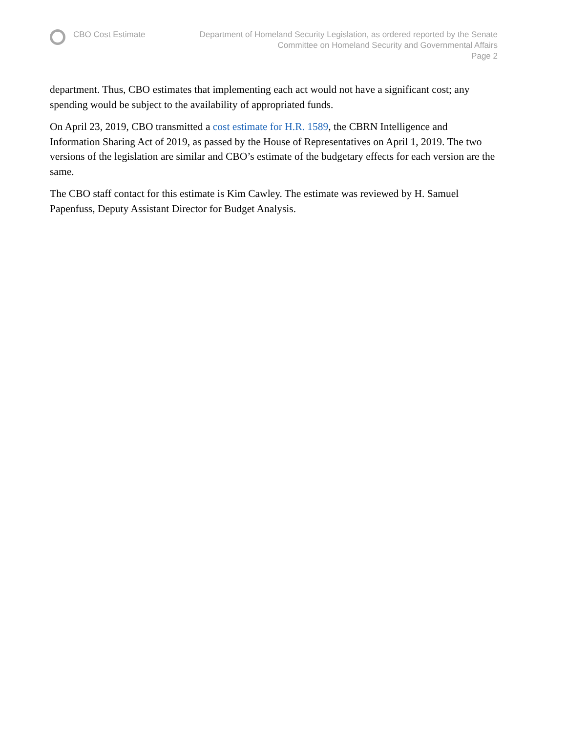CBO Cost Estimate Department of Homeland Security Legislation, as ordered reported by the Senate
Committee on Homeland Security and Governmental Affairs
Page 2
department. Thus, CBO estimates that implementing each act would not have a significant cost; any spending would be subject to the availability of appropriated funds.
On April 23, 2019, CBO transmitted a cost estimate for H.R. 1589, the CBRN Intelligence and Information Sharing Act of 2019, as passed by the House of Representatives on April 1, 2019. The two versions of the legislation are similar and CBO’s estimate of the budgetary effects for each version are the same.
The CBO staff contact for this estimate is Kim Cawley. The estimate was reviewed by H. Samuel Papenfuss, Deputy Assistant Director for Budget Analysis.